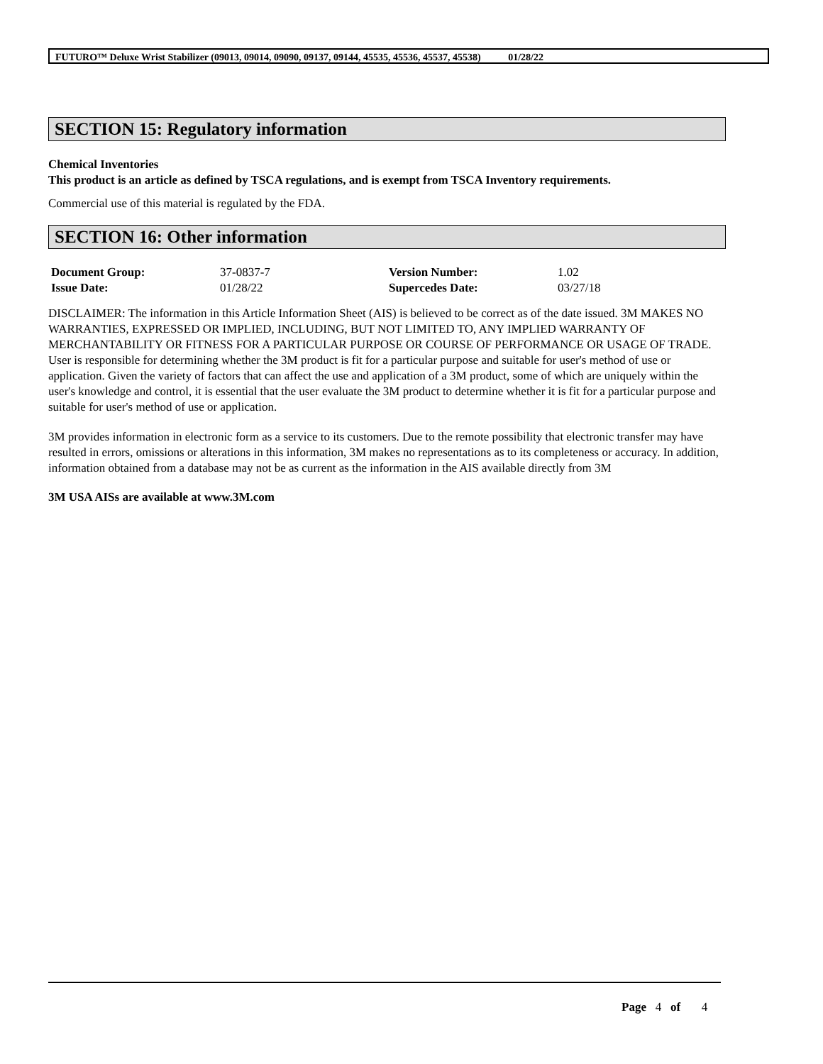FUTURO™ Deluxe Wrist Stabilizer (09013, 09014, 09090, 09137, 09144, 45535, 45536, 45537, 45538) 01/28/22
SECTION 15: Regulatory information
Chemical Inventories
This product is an article as defined by TSCA regulations, and is exempt from TSCA Inventory requirements.
Commercial use of this material is regulated by the FDA.
SECTION 16: Other information
| Document Group: | 37-0837-7 | Version Number: | 1.02 |
| Issue Date: | 01/28/22 | Supercedes Date: | 03/27/18 |
DISCLAIMER: The information in this Article Information Sheet (AIS) is believed to be correct as of the date issued. 3M MAKES NO WARRANTIES, EXPRESSED OR IMPLIED, INCLUDING, BUT NOT LIMITED TO, ANY IMPLIED WARRANTY OF MERCHANTABILITY OR FITNESS FOR A PARTICULAR PURPOSE OR COURSE OF PERFORMANCE OR USAGE OF TRADE. User is responsible for determining whether the 3M product is fit for a particular purpose and suitable for user's method of use or application. Given the variety of factors that can affect the use and application of a 3M product, some of which are uniquely within the user's knowledge and control, it is essential that the user evaluate the 3M product to determine whether it is fit for a particular purpose and suitable for user's method of use or application.
3M provides information in electronic form as a service to its customers. Due to the remote possibility that electronic transfer may have resulted in errors, omissions or alterations in this information, 3M makes no representations as to its completeness or accuracy. In addition, information obtained from a database may not be as current as the information in the AIS available directly from 3M
3M USA AISs are available at www.3M.com
Page 4 of 4